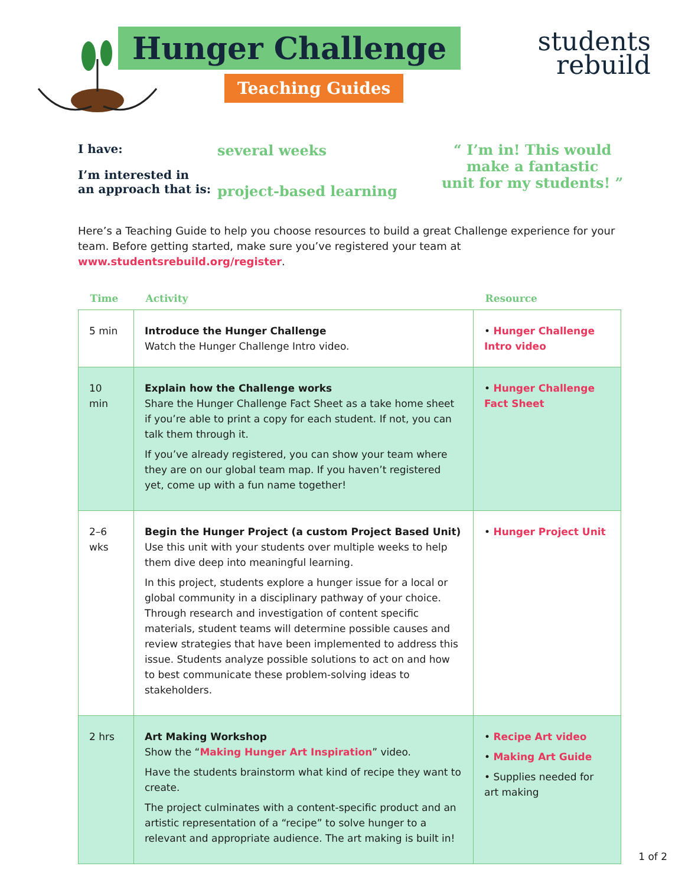Hunger Challenge
Teaching Guides
students
rebuild
I have:
I’m interested in
an approach that is:
several weeks
project-based learning
“ I’m in! This would
make a fantastic
unit for my students! ”
Here’s a Teaching Guide to help you choose resources to build a great Challenge experience for your team. Before getting started, make sure you’ve registered your team at www.studentsrebuild.org/register.
| Time | Activity | Resource |
| --- | --- | --- |
| 5 min | Introduce the Hunger Challenge Watch the Hunger Challenge Intro video. | • Hunger Challenge Intro video |
| 10 min | Explain how the Challenge works Share the Hunger Challenge Fact Sheet as a take home sheet if you’re able to print a copy for each student. If not, you can talk them through it. If you’ve already registered, you can show your team where they are on our global team map. If you haven’t registered yet, come up with a fun name together! | • Hunger Challenge Fact Sheet |
| 2–6 wks | Begin the Hunger Project (a custom Project Based Unit) Use this unit with your students over multiple weeks to help them dive deep into meaningful learning. In this project, students explore a hunger issue for a local or global community in a disciplinary pathway of your choice. Through research and investigation of content specific materials, student teams will determine possible causes and review strategies that have been implemented to address this issue. Students analyze possible solutions to act on and how to best communicate these problem-solving ideas to stakeholders. | • Hunger Project Unit |
| 2 hrs | Art Making Workshop Show the “ Making Hunger Art Inspiration ” video. Have the students brainstorm what kind of recipe they want to create. The project culminates with a content-specific product and an artistic representation of a “recipe” to solve hunger to a relevant and appropriate audience. The art making is built in! | • Recipe Art video • Making Art Guide • Supplies needed for art making |
1 of 2